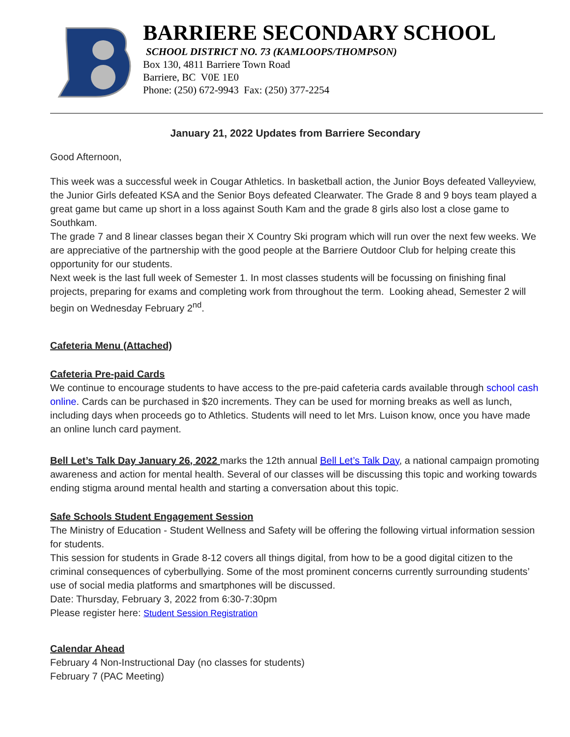BARRIERE SECONDARY SCHOOL
SCHOOL DISTRICT NO. 73 (KAMLOOPS/THOMPSON)
Box 130, 4811 Barriere Town Road
Barriere, BC V0E 1E0
Phone: (250) 672-9943 Fax: (250) 377-2254
January 21, 2022 Updates from Barriere Secondary
Good Afternoon,
This week was a successful week in Cougar Athletics. In basketball action, the Junior Boys defeated Valleyview, the Junior Girls defeated KSA and the Senior Boys defeated Clearwater. The Grade 8 and 9 boys team played a great game but came up short in a loss against South Kam and the grade 8 girls also lost a close game to Southkam.
The grade 7 and 8 linear classes began their X Country Ski program which will run over the next few weeks. We are appreciative of the partnership with the good people at the Barriere Outdoor Club for helping create this opportunity for our students.
Next week is the last full week of Semester 1. In most classes students will be focussing on finishing final projects, preparing for exams and completing work from throughout the term. Looking ahead, Semester 2 will begin on Wednesday February 2<sup>nd</sup>.
Cafeteria Menu (Attached)
Cafeteria Pre-paid Cards
We continue to encourage students to have access to the pre-paid cafeteria cards available through school cash online. Cards can be purchased in $20 increments. They can be used for morning breaks as well as lunch, including days when proceeds go to Athletics. Students will need to let Mrs. Luison know, once you have made an online lunch card payment.
Bell Let’s Talk Day January 26, 2022 marks the 12th annual Bell Let’s Talk Day, a national campaign promoting awareness and action for mental health. Several of our classes will be discussing this topic and working towards ending stigma around mental health and starting a conversation about this topic.
Safe Schools Student Engagement Session
The Ministry of Education - Student Wellness and Safety will be offering the following virtual information session for students.
This session for students in Grade 8-12 covers all things digital, from how to be a good digital citizen to the criminal consequences of cyberbullying. Some of the most prominent concerns currently surrounding students’ use of social media platforms and smartphones will be discussed.
Date: Thursday, February 3, 2022 from 6:30-7:30pm
Please register here: Student Session Registration
Calendar Ahead
February 4 Non-Instructional Day (no classes for students)
February 7 (PAC Meeting)